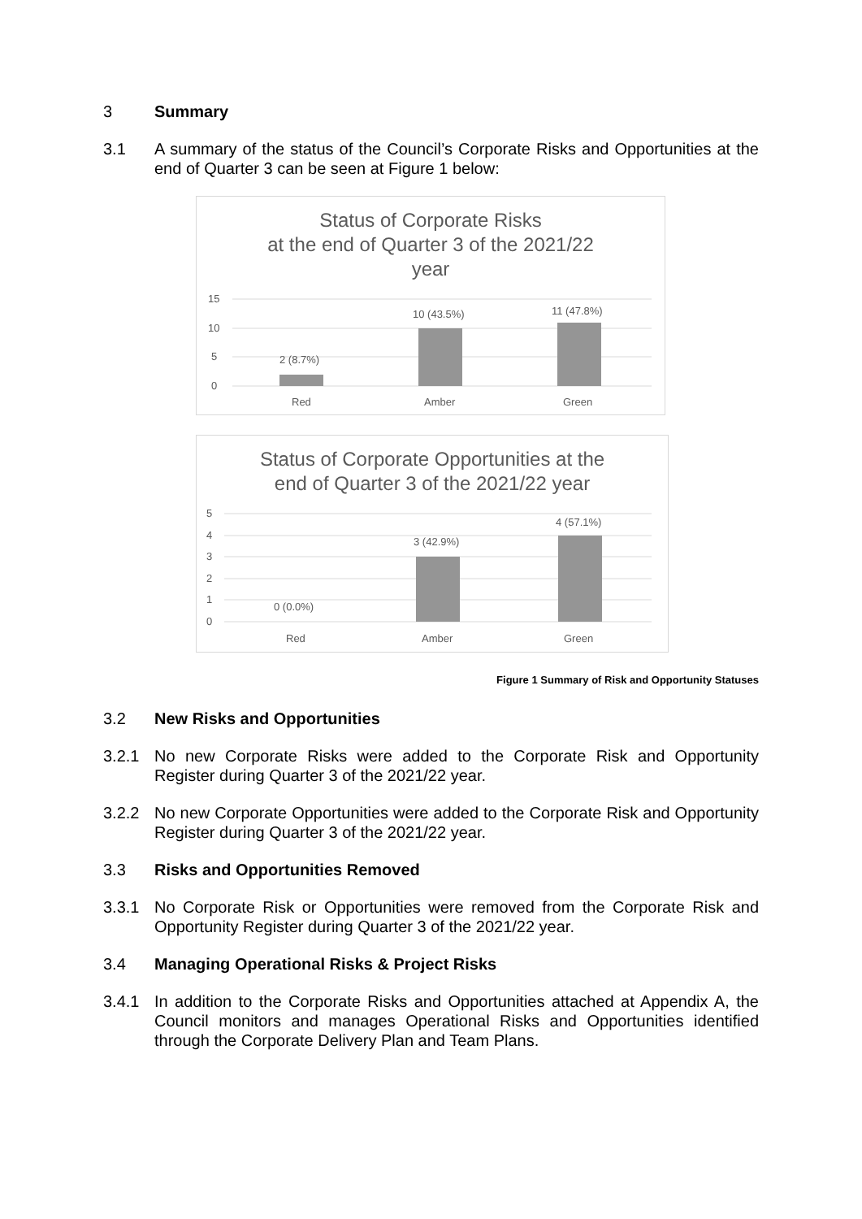3 Summary
3.1 A summary of the status of the Council’s Corporate Risks and Opportunities at the end of Quarter 3 can be seen at Figure 1 below:
Status of Corporate Risks
at the end of Quarter 3 of the 2021/22
year
15
10
5
0
2 (8.7%)
10 (43.5%)
11 (47.8%)
Red
Amber
Green
Status of Corporate Opportunities at the
end of Quarter 3 of the 2021/22 year
5
4
3
2
1
0
0 (0.0%)
3 (42.9%)
4 (57.1%)
Red
Amber
Green
Figure 1 Summary of Risk and Opportunity Statuses
3.2 New Risks and Opportunities
3.2.1 No new Corporate Risks were added to the Corporate Risk and Opportunity Register during Quarter 3 of the 2021/22 year.
3.2.2 No new Corporate Opportunities were added to the Corporate Risk and Opportunity Register during Quarter 3 of the 2021/22 year.
3.3 Risks and Opportunities Removed
3.3.1 No Corporate Risk or Opportunities were removed from the Corporate Risk and Opportunity Register during Quarter 3 of the 2021/22 year.
3.4 Managing Operational Risks & Project Risks
3.4.1 In addition to the Corporate Risks and Opportunities attached at Appendix A, the Council monitors and manages Operational Risks and Opportunities identified through the Corporate Delivery Plan and Team Plans.